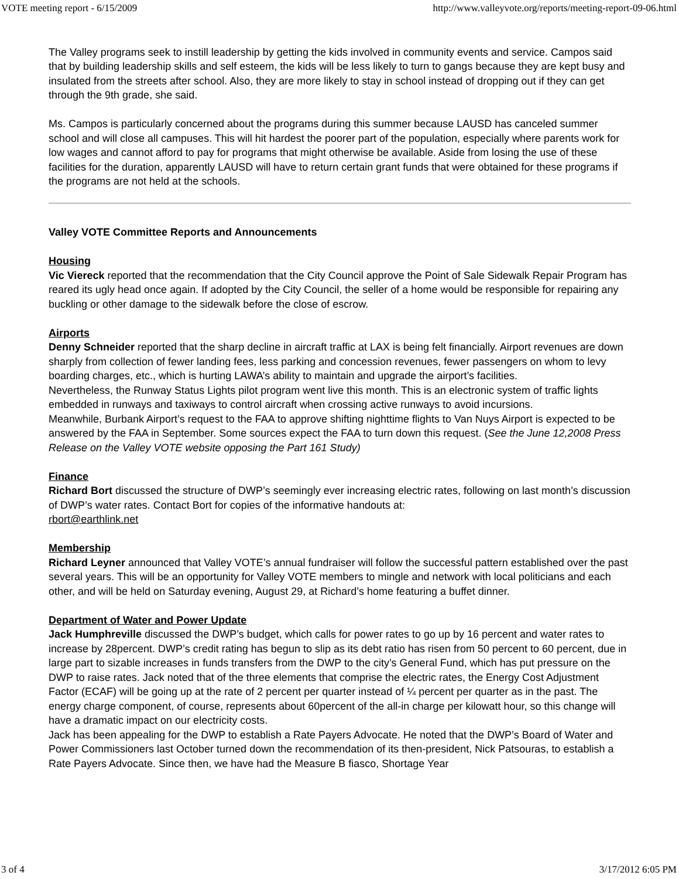VOTE meeting report - 6/15/2009 http://www.valleyvote.org/reports/meeting-report-09-06.html
The Valley programs seek to instill leadership by getting the kids involved in community events and service. Campos said that by building leadership skills and self esteem, the kids will be less likely to turn to gangs because they are kept busy and insulated from the streets after school. Also, they are more likely to stay in school instead of dropping out if they can get through the 9th grade, she said.
Ms. Campos is particularly concerned about the programs during this summer because LAUSD has canceled summer school and will close all campuses. This will hit hardest the poorer part of the population, especially where parents work for low wages and cannot afford to pay for programs that might otherwise be available. Aside from losing the use of these facilities for the duration, apparently LAUSD will have to return certain grant funds that were obtained for these programs if the programs are not held at the schools.
Valley VOTE Committee Reports and Announcements
Housing
Vic Viereck reported that the recommendation that the City Council approve the Point of Sale Sidewalk Repair Program has reared its ugly head once again. If adopted by the City Council, the seller of a home would be responsible for repairing any buckling or other damage to the sidewalk before the close of escrow.
Airports
Denny Schneider reported that the sharp decline in aircraft traffic at LAX is being felt financially. Airport revenues are down sharply from collection of fewer landing fees, less parking and concession revenues, fewer passengers on whom to levy boarding charges, etc., which is hurting LAWA’s ability to maintain and upgrade the airport’s facilities.
Nevertheless, the Runway Status Lights pilot program went live this month. This is an electronic system of traffic lights embedded in runways and taxiways to control aircraft when crossing active runways to avoid incursions.
Meanwhile, Burbank Airport’s request to the FAA to approve shifting nighttime flights to Van Nuys Airport is expected to be answered by the FAA in September. Some sources expect the FAA to turn down this request. (See the June 12,2008 Press Release on the Valley VOTE website opposing the Part 161 Study)
Finance
Richard Bort discussed the structure of DWP’s seemingly ever increasing electric rates, following on last month’s discussion of DWP’s water rates. Contact Bort for copies of the informative handouts at:
rbort@earthlink.net
Membership
Richard Leyner announced that Valley VOTE’s annual fundraiser will follow the successful pattern established over the past several years. This will be an opportunity for Valley VOTE members to mingle and network with local politicians and each other, and will be held on Saturday evening, August 29, at Richard’s home featuring a buffet dinner.
Department of Water and Power Update
Jack Humphreville discussed the DWP’s budget, which calls for power rates to go up by 16 percent and water rates to increase by 28percent. DWP’s credit rating has begun to slip as its debt ratio has risen from 50 percent to 60 percent, due in large part to sizable increases in funds transfers from the DWP to the city’s General Fund, which has put pressure on the DWP to raise rates. Jack noted that of the three elements that comprise the electric rates, the Energy Cost Adjustment Factor (ECAF) will be going up at the rate of 2 percent per quarter instead of ¼ percent per quarter as in the past. The energy charge component, of course, represents about 60percent of the all-in charge per kilowatt hour, so this change will have a dramatic impact on our electricity costs.
Jack has been appealing for the DWP to establish a Rate Payers Advocate. He noted that the DWP’s Board of Water and Power Commissioners last October turned down the recommendation of its then-president, Nick Patsouras, to establish a Rate Payers Advocate. Since then, we have had the Measure B fiasco, Shortage Year
3 of 4 3/17/2012 6:05 PM